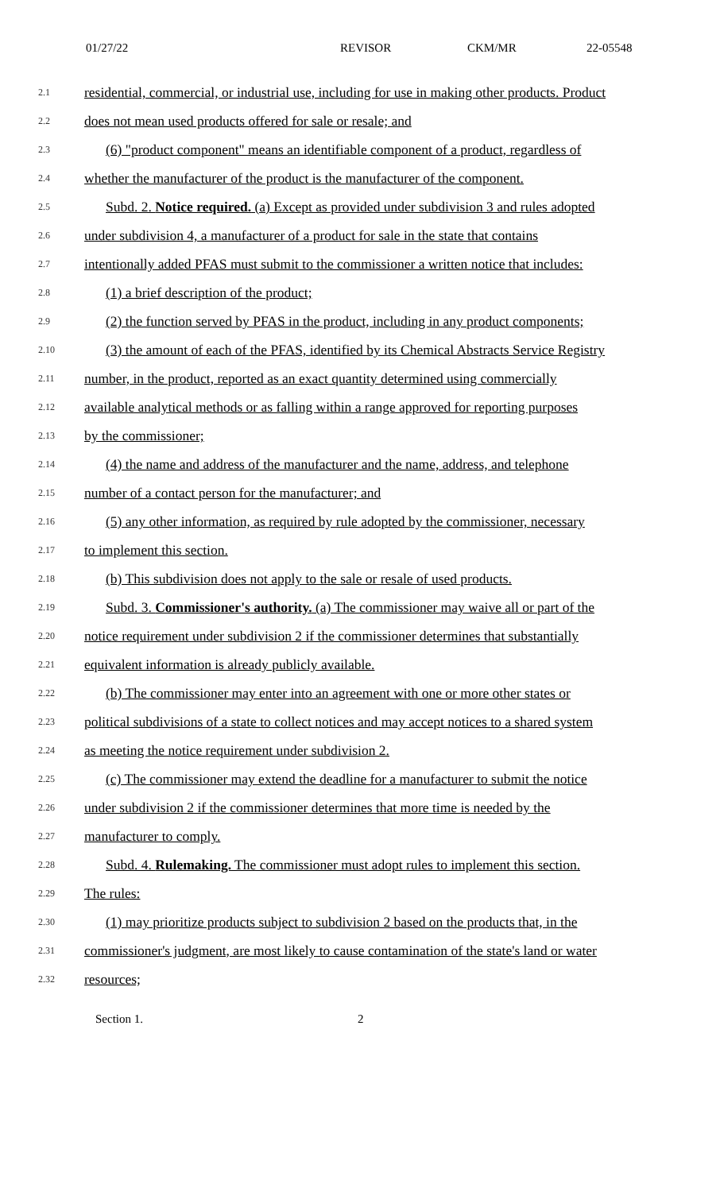01/27/22 REVISOR CKM/MR 22-05548
2.1 residential, commercial, or industrial use, including for use in making other products. Product
2.2 does not mean used products offered for sale or resale; and
2.3 (6) "product component" means an identifiable component of a product, regardless of
2.4 whether the manufacturer of the product is the manufacturer of the component.
2.5 Subd. 2. Notice required. (a) Except as provided under subdivision 3 and rules adopted
2.6 under subdivision 4, a manufacturer of a product for sale in the state that contains
2.7 intentionally added PFAS must submit to the commissioner a written notice that includes:
2.8 (1) a brief description of the product;
2.9 (2) the function served by PFAS in the product, including in any product components;
2.10 (3) the amount of each of the PFAS, identified by its Chemical Abstracts Service Registry
2.11 number, in the product, reported as an exact quantity determined using commercially
2.12 available analytical methods or as falling within a range approved for reporting purposes
2.13 by the commissioner;
2.14 (4) the name and address of the manufacturer and the name, address, and telephone
2.15 number of a contact person for the manufacturer; and
2.16 (5) any other information, as required by rule adopted by the commissioner, necessary
2.17 to implement this section.
2.18 (b) This subdivision does not apply to the sale or resale of used products.
2.19 Subd. 3. Commissioner's authority. (a) The commissioner may waive all or part of the
2.20 notice requirement under subdivision 2 if the commissioner determines that substantially
2.21 equivalent information is already publicly available.
2.22 (b) The commissioner may enter into an agreement with one or more other states or
2.23 political subdivisions of a state to collect notices and may accept notices to a shared system
2.24 as meeting the notice requirement under subdivision 2.
2.25 (c) The commissioner may extend the deadline for a manufacturer to submit the notice
2.26 under subdivision 2 if the commissioner determines that more time is needed by the
2.27 manufacturer to comply.
2.28 Subd. 4. Rulemaking. The commissioner must adopt rules to implement this section.
2.29 The rules:
2.30 (1) may prioritize products subject to subdivision 2 based on the products that, in the
2.31 commissioner's judgment, are most likely to cause contamination of the state's land or water
2.32 resources;
Section 1. 2